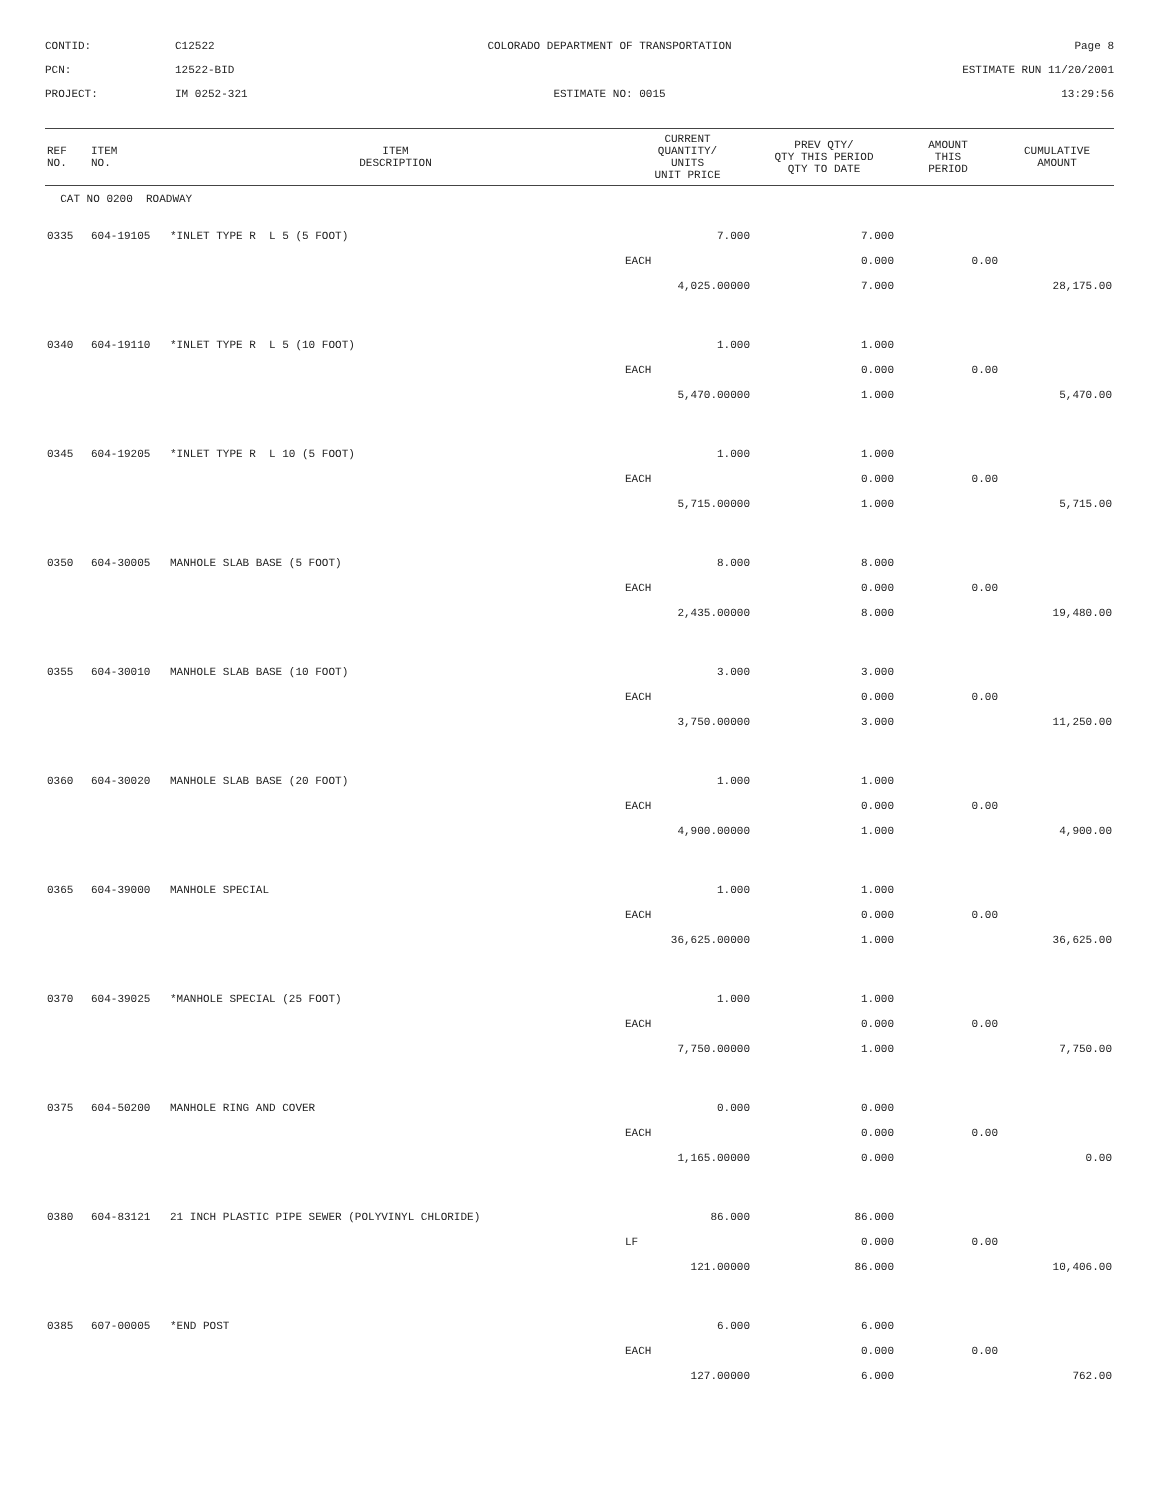CONTID:
C12522
COLORADO DEPARTMENT OF TRANSPORTATION
Page 8
PCN:
12522-BID
ESTIMATE RUN 11/20/2001
PROJECT:
IM 0252-321
ESTIMATE NO: 0015
13:29:56
| REF NO. | ITEM NO. | ITEM DESCRIPTION | CURRENT QUANTITY/ UNITS UNIT PRICE | PREV QTY/ QTY THIS PERIOD QTY TO DATE | AMOUNT THIS PERIOD | CUMULATIVE AMOUNT |
| --- | --- | --- | --- | --- | --- | --- |
| CAT NO 0200 ROADWAY | | | | | | |
| 0335 | 604-19105 | *INLET TYPE R L 5 (5 FOOT) | 7.000 | 7.000 | | |
| | | | EACH | 0.000 | 0.00 | |
| | | | 4,025.00000 | 7.000 | | 28,175.00 |
| 0340 | 604-19110 | *INLET TYPE R L 5 (10 FOOT) | 1.000 | 1.000 | | |
| | | | EACH | 0.000 | 0.00 | |
| | | | 5,470.00000 | 1.000 | | 5,470.00 |
| 0345 | 604-19205 | *INLET TYPE R L 10 (5 FOOT) | 1.000 | 1.000 | | |
| | | | EACH | 0.000 | 0.00 | |
| | | | 5,715.00000 | 1.000 | | 5,715.00 |
| 0350 | 604-30005 | MANHOLE SLAB BASE (5 FOOT) | 8.000 | 8.000 | | |
| | | | EACH | 0.000 | 0.00 | |
| | | | 2,435.00000 | 8.000 | | 19,480.00 |
| 0355 | 604-30010 | MANHOLE SLAB BASE (10 FOOT) | 3.000 | 3.000 | | |
| | | | EACH | 0.000 | 0.00 | |
| | | | 3,750.00000 | 3.000 | | 11,250.00 |
| 0360 | 604-30020 | MANHOLE SLAB BASE (20 FOOT) | 1.000 | 1.000 | | |
| | | | EACH | 0.000 | 0.00 | |
| | | | 4,900.00000 | 1.000 | | 4,900.00 |
| 0365 | 604-39000 | MANHOLE SPECIAL | 1.000 | 1.000 | | |
| | | | EACH | 0.000 | 0.00 | |
| | | | 36,625.00000 | 1.000 | | 36,625.00 |
| 0370 | 604-39025 | *MANHOLE SPECIAL (25 FOOT) | 1.000 | 1.000 | | |
| | | | EACH | 0.000 | 0.00 | |
| | | | 7,750.00000 | 1.000 | | 7,750.00 |
| 0375 | 604-50200 | MANHOLE RING AND COVER | 0.000 | 0.000 | | |
| | | | EACH | 0.000 | 0.00 | |
| | | | 1,165.00000 | 0.000 | | 0.00 |
| 0380 | 604-83121 | 21 INCH PLASTIC PIPE SEWER (POLYVINYL CHLORIDE) | 86.000 | 86.000 | | |
| | | | LF | 0.000 | 0.00 | |
| | | | 121.00000 | 86.000 | | 10,406.00 |
| 0385 | 607-00005 | *END POST | 6.000 | 6.000 | | |
| | | | EACH | 0.000 | 0.00 | |
| | | | 127.00000 | 6.000 | | 762.00 |